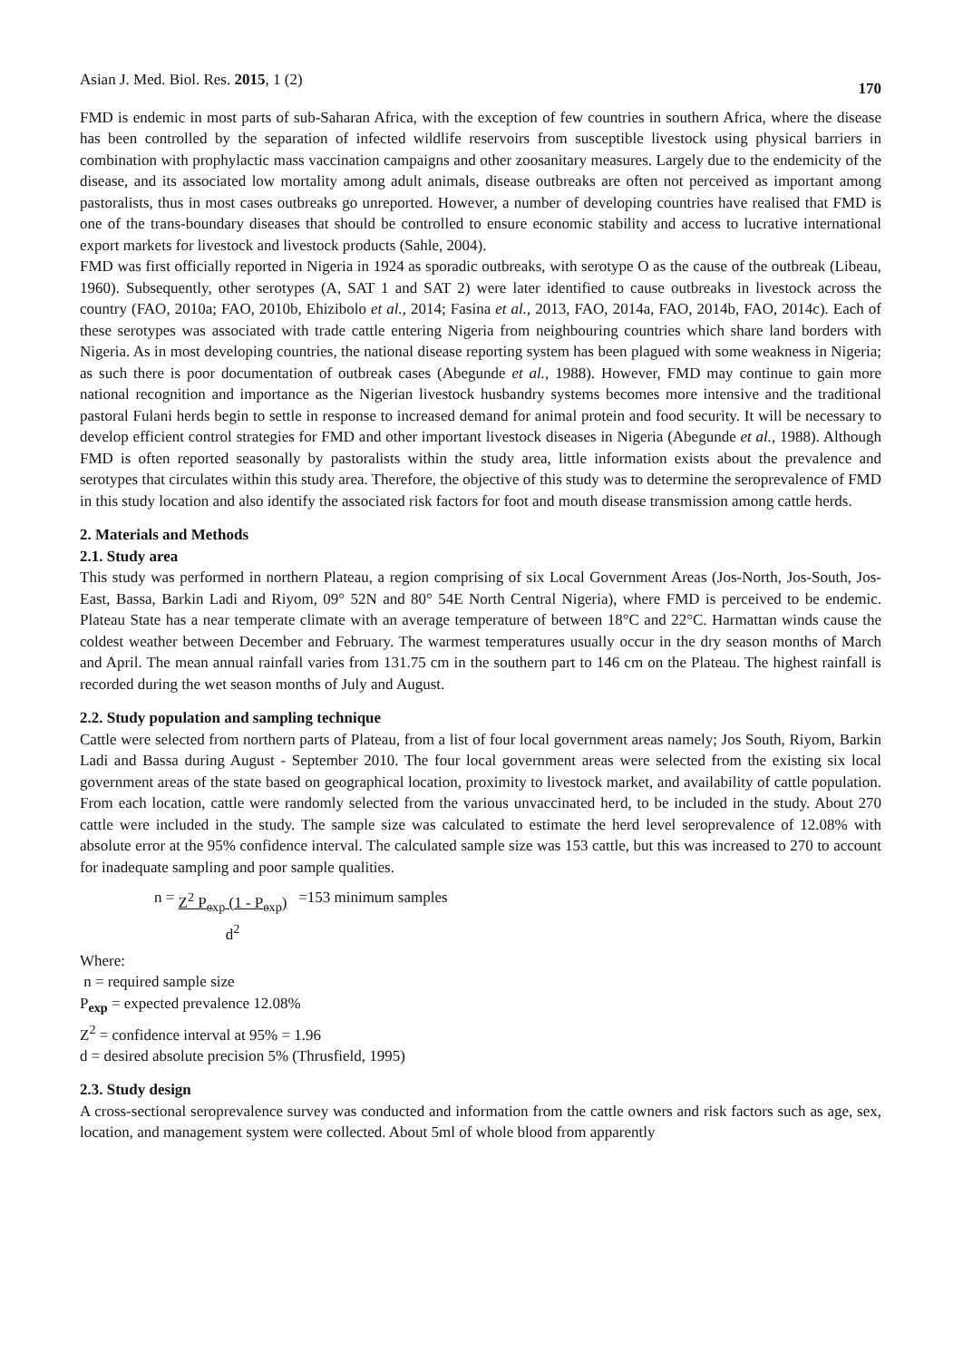Asian J. Med. Biol. Res. 2015, 1 (2) 170
FMD is endemic in most parts of sub-Saharan Africa, with the exception of few countries in southern Africa, where the disease has been controlled by the separation of infected wildlife reservoirs from susceptible livestock using physical barriers in combination with prophylactic mass vaccination campaigns and other zoosanitary measures. Largely due to the endemicity of the disease, and its associated low mortality among adult animals, disease outbreaks are often not perceived as important among pastoralists, thus in most cases outbreaks go unreported. However, a number of developing countries have realised that FMD is one of the trans-boundary diseases that should be controlled to ensure economic stability and access to lucrative international export markets for livestock and livestock products (Sahle, 2004).
FMD was first officially reported in Nigeria in 1924 as sporadic outbreaks, with serotype O as the cause of the outbreak (Libeau, 1960). Subsequently, other serotypes (A, SAT 1 and SAT 2) were later identified to cause outbreaks in livestock across the country (FAO, 2010a; FAO, 2010b, Ehizibolo et al., 2014; Fasina et al., 2013, FAO, 2014a, FAO, 2014b, FAO, 2014c). Each of these serotypes was associated with trade cattle entering Nigeria from neighbouring countries which share land borders with Nigeria. As in most developing countries, the national disease reporting system has been plagued with some weakness in Nigeria; as such there is poor documentation of outbreak cases (Abegunde et al., 1988). However, FMD may continue to gain more national recognition and importance as the Nigerian livestock husbandry systems becomes more intensive and the traditional pastoral Fulani herds begin to settle in response to increased demand for animal protein and food security. It will be necessary to develop efficient control strategies for FMD and other important livestock diseases in Nigeria (Abegunde et al., 1988). Although FMD is often reported seasonally by pastoralists within the study area, little information exists about the prevalence and serotypes that circulates within this study area. Therefore, the objective of this study was to determine the seroprevalence of FMD in this study location and also identify the associated risk factors for foot and mouth disease transmission among cattle herds.
2. Materials and Methods
2.1. Study area
This study was performed in northern Plateau, a region comprising of six Local Government Areas (Jos-North, Jos-South, Jos-East, Bassa, Barkin Ladi and Riyom, 09° 52N and 80° 54E North Central Nigeria), where FMD is perceived to be endemic. Plateau State has a near temperate climate with an average temperature of between 18°C and 22°C. Harmattan winds cause the coldest weather between December and February. The warmest temperatures usually occur in the dry season months of March and April. The mean annual rainfall varies from 131.75 cm in the southern part to 146 cm on the Plateau. The highest rainfall is recorded during the wet season months of July and August.
2.2. Study population and sampling technique
Cattle were selected from northern parts of Plateau, from a list of four local government areas namely; Jos South, Riyom, Barkin Ladi and Bassa during August - September 2010. The four local government areas were selected from the existing six local government areas of the state based on geographical location, proximity to livestock market, and availability of cattle population. From each location, cattle were randomly selected from the various unvaccinated herd, to be included in the study. About 270 cattle were included in the study. The sample size was calculated to estimate the herd level seroprevalence of 12.08% with absolute error at the 95% confidence interval. The calculated sample size was 153 cattle, but this was increased to 270 to account for inadequate sampling and poor sample qualities.
n = Z<sup>2</sup> P<sub>exp</sub> (1 - P<sub>exp</sub>)
d<sup>2</sup> =153 minimum samples
Where:
n = required sample size
P<sub>exp</sub> = expected prevalence 12.08%
Z<sup>2</sup> = confidence interval at 95% = 1.96
d = desired absolute precision 5% (Thrusfield, 1995)
2.3. Study design
A cross-sectional seroprevalence survey was conducted and information from the cattle owners and risk factors such as age, sex, location, and management system were collected. About 5ml of whole blood from apparently